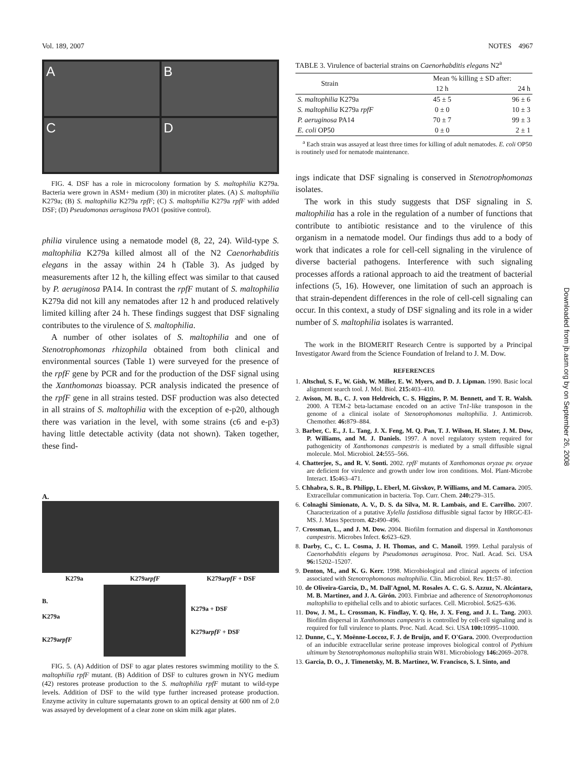Vol. 189, 2007 NOTES 4967
A
B
C
D
FIG. 4. DSF has a role in microcolony formation by S. maltophilia K279a. Bacteria were grown in ASM+ medium (30) in microtiter plates. (A) S. maltophilia K279a; (B) S. maltophilia K279a rpfF; (C) S. maltophilia K279a rpfF with added DSF; (D) Pseudomonas aeruginosa PAO1 (positive control).
philia virulence using a nematode model (8, 22, 24). Wild-type S. maltophilia K279a killed almost all of the N2 Caenorhabditis elegans in the assay within 24 h (Table 3). As judged by measurements after 12 h, the killing effect was similar to that caused by P. aeruginosa PA14. In contrast the rpfF mutant of S. maltophilia K279a did not kill any nematodes after 12 h and produced relatively limited killing after 24 h. These findings suggest that DSF signaling contributes to the virulence of S. maltophilia.
A number of other isolates of S. maltophilia and one of Stenotrophomonas rhizophila obtained from both clinical and environmental sources (Table 1) were surveyed for the presence of the rpfF gene by PCR and for the production of the DSF signal using the Xanthomonas bioassay. PCR analysis indicated the presence of the rpfF gene in all strains tested. DSF production was also detected in all strains of S. maltophilia with the exception of e-p20, although there was variation in the level, with some strains (c6 and e-p3) having little detectable activity (data not shown). Taken together, these find-
A.
K279a K279arpfF K279arpfF + DSF
B.
K279a
K279arpfF
K279a + DSF
K279arpfF + DSF
FIG. 5. (A) Addition of DSF to agar plates restores swimming motility to the S. maltophilia rpfF mutant. (B) Addition of DSF to cultures grown in NYG medium (42) restores protease production to the S. maltophilia rpfF mutant to wild-type levels. Addition of DSF to the wild type further increased protease production. Enzyme activity in culture supernatants grown to an optical density at 600 nm of 2.0 was assayed by development of a clear zone on skim milk agar plates.
TABLE 3. Virulence of bacterial strains on Caenorhabditis elegans N2<sup>a</sup>
| Strain | Mean % killing ± SD after: | |
| --- | --- | --- |
| | 12 h | 24 h |
| S. maltophilia K279a | 45 ± 5 | 96 ± 6 |
| S. maltophilia K279a rpfF | 0 ± 0 | 10 ± 3 |
| P. aeruginosa PA14 | 70 ± 7 | 99 ± 3 |
| E. coli OP50 | 0 ± 0 | 2 ± 1 |
<sup>a</sup> Each strain was assayed at least three times for killing of adult nematodes. E. coli OP50 is routinely used for nematode maintenance.
ings indicate that DSF signaling is conserved in Stenotrophomonas isolates.
The work in this study suggests that DSF signaling in S. maltophilia has a role in the regulation of a number of functions that contribute to antibiotic resistance and to the virulence of this organism in a nematode model. Our findings thus add to a body of work that indicates a role for cell-cell signaling in the virulence of diverse bacterial pathogens. Interference with such signaling processes affords a rational approach to aid the treatment of bacterial infections (5, 16). However, one limitation of such an approach is that strain-dependent differences in the role of cell-cell signaling can occur. In this context, a study of DSF signaling and its role in a wider number of S. maltophilia isolates is warranted.
The work in the BIOMERIT Research Centre is supported by a Principal Investigator Award from the Science Foundation of Ireland to J. M. Dow.
REFERENCES
1. Altschul, S. F., W. Gish, W. Miller, E. W. Myers, and D. J. Lipman. 1990. Basic local alignment search tool. J. Mol. Biol. 215: 403–410.
2. Avison, M. B., C. J. von Heldreich, C. S. Higgins, P. M. Bennett, and T. R. Walsh. 2000. A TEM-2 beta-lactamase encoded on an active Tn1-like transposon in the genome of a clinical isolate of Stenotrophomonas maltophilia. J. Antimicrob. Chemother. 46: 879–884.
3. Barber, C. E., J. L. Tang, J. X. Feng, M. Q. Pan, T. J. Wilson, H. Slater, J. M. Dow, P. Williams, and M. J. Daniels. 1997. A novel regulatory system required for pathogenicity of Xanthomonas campestris is mediated by a small diffusible signal molecule. Mol. Microbiol. 24: 555–566.
4. Chatterjee, S., and R. V. Sonti. 2002. rpfF mutants of Xanthomonas oryzae pv. oryzae are deficient for virulence and growth under low iron conditions. Mol. Plant-Microbe Interact. 15: 463–471.
5. Chhabra, S. R., B. Philipp, L. Eberl, M. Givskov, P. Williams, and M. Camara. 2005. Extracellular communication in bacteria. Top. Curr. Chem. 240: 279–315.
6. Colnaghi Simionato, A. V., D. S. da Silva, M. R. Lambais, and E. Carrilho. 2007. Characterization of a putative Xylella fastidiosa diffusible signal factor by HRGC-EI-MS. J. Mass Spectrom. 42: 490–496.
7. Crossman, L., and J. M. Dow. 2004. Biofilm formation and dispersal in Xanthomonas campestris. Microbes Infect. 6: 623–629.
8. Darby, C., C. L. Cosma, J. H. Thomas, and C. Manoil. 1999. Lethal paralysis of Caenorhabditis elegans by Pseudomonas aeruginosa. Proc. Natl. Acad. Sci. USA 96: 15202–15207.
9. Denton, M., and K. G. Kerr. 1998. Microbiological and clinical aspects of infection associated with Stenotrophomonas maltophilia. Clin. Microbiol. Rev. 11: 57–80.
10. de Oliveira-Garcia, D., M. Dall'Agnol, M. Rosales A. C. G. S. Azzuz, N. Alcántara, M. B. Martinez, and J. A. Girón. 2003. Fimbriae and adherence of Stenotrophomonas maltophilia to epithelial cells and to abiotic surfaces. Cell. Microbiol. 5: 625–636.
11. Dow, J. M., L. Crossman, K. Findlay, Y. Q. He, J. X. Feng, and J. L. Tang. 2003. Biofilm dispersal in Xanthomonas campestris is controlled by cell-cell signaling and is required for full virulence to plants. Proc. Natl. Acad. Sci. USA 100: 10995–11000.
12. Dunne, C., Y. Moënne-Loccoz, F. J. de Bruijn, and F. O'Gara. 2000. Overproduction of an inducible extracellular serine protease improves biological control of Pythium ultimum by Stenotrophomonas maltophilia strain W81. Microbiology 146: 2069–2078.
13. Garcia, D. O., J. Timenetsky, M. B. Martinez, W. Francisco, S. I. Sinto, and
Downloaded from jb.asm.org by on September 26, 2008